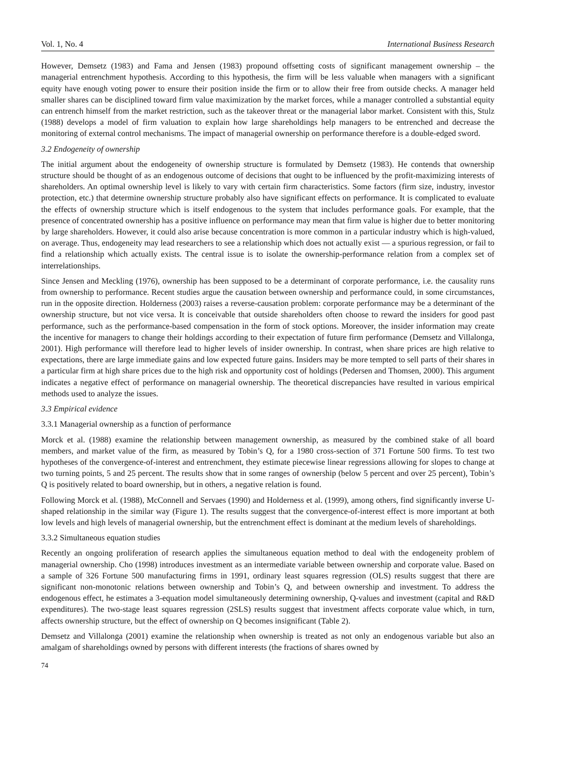Vol. 1, No. 4 International Business Research
However, Demsetz (1983) and Fama and Jensen (1983) propound offsetting costs of significant management ownership – the managerial entrenchment hypothesis. According to this hypothesis, the firm will be less valuable when managers with a significant equity have enough voting power to ensure their position inside the firm or to allow their free from outside checks. A manager held smaller shares can be disciplined toward firm value maximization by the market forces, while a manager controlled a substantial equity can entrench himself from the market restriction, such as the takeover threat or the managerial labor market. Consistent with this, Stulz (1988) develops a model of firm valuation to explain how large shareholdings help managers to be entrenched and decrease the monitoring of external control mechanisms. The impact of managerial ownership on performance therefore is a double-edged sword.
3.2 Endogeneity of ownership
The initial argument about the endogeneity of ownership structure is formulated by Demsetz (1983). He contends that ownership structure should be thought of as an endogenous outcome of decisions that ought to be influenced by the profit-maximizing interests of shareholders. An optimal ownership level is likely to vary with certain firm characteristics. Some factors (firm size, industry, investor protection, etc.) that determine ownership structure probably also have significant effects on performance. It is complicated to evaluate the effects of ownership structure which is itself endogenous to the system that includes performance goals. For example, that the presence of concentrated ownership has a positive influence on performance may mean that firm value is higher due to better monitoring by large shareholders. However, it could also arise because concentration is more common in a particular industry which is high-valued, on average. Thus, endogeneity may lead researchers to see a relationship which does not actually exist — a spurious regression, or fail to find a relationship which actually exists. The central issue is to isolate the ownership-performance relation from a complex set of interrelationships.
Since Jensen and Meckling (1976), ownership has been supposed to be a determinant of corporate performance, i.e. the causality runs from ownership to performance. Recent studies argue the causation between ownership and performance could, in some circumstances, run in the opposite direction. Holderness (2003) raises a reverse-causation problem: corporate performance may be a determinant of the ownership structure, but not vice versa. It is conceivable that outside shareholders often choose to reward the insiders for good past performance, such as the performance-based compensation in the form of stock options. Moreover, the insider information may create the incentive for managers to change their holdings according to their expectation of future firm performance (Demsetz and Villalonga, 2001). High performance will therefore lead to higher levels of insider ownership. In contrast, when share prices are high relative to expectations, there are large immediate gains and low expected future gains. Insiders may be more tempted to sell parts of their shares in a particular firm at high share prices due to the high risk and opportunity cost of holdings (Pedersen and Thomsen, 2000). This argument indicates a negative effect of performance on managerial ownership. The theoretical discrepancies have resulted in various empirical methods used to analyze the issues.
3.3 Empirical evidence
3.3.1 Managerial ownership as a function of performance
Morck et al. (1988) examine the relationship between management ownership, as measured by the combined stake of all board members, and market value of the firm, as measured by Tobin’s Q, for a 1980 cross-section of 371 Fortune 500 firms. To test two hypotheses of the convergence-of-interest and entrenchment, they estimate piecewise linear regressions allowing for slopes to change at two turning points, 5 and 25 percent. The results show that in some ranges of ownership (below 5 percent and over 25 percent), Tobin’s Q is positively related to board ownership, but in others, a negative relation is found.
Following Morck et al. (1988), McConnell and Servaes (1990) and Holderness et al. (1999), among others, find significantly inverse U-shaped relationship in the similar way (Figure 1). The results suggest that the convergence-of-interest effect is more important at both low levels and high levels of managerial ownership, but the entrenchment effect is dominant at the medium levels of shareholdings.
3.3.2 Simultaneous equation studies
Recently an ongoing proliferation of research applies the simultaneous equation method to deal with the endogeneity problem of managerial ownership. Cho (1998) introduces investment as an intermediate variable between ownership and corporate value. Based on a sample of 326 Fortune 500 manufacturing firms in 1991, ordinary least squares regression (OLS) results suggest that there are significant non-monotonic relations between ownership and Tobin’s Q, and between ownership and investment. To address the endogenous effect, he estimates a 3-equation model simultaneously determining ownership, Q-values and investment (capital and R&D expenditures). The two-stage least squares regression (2SLS) results suggest that investment affects corporate value which, in turn, affects ownership structure, but the effect of ownership on Q becomes insignificant (Table 2).
Demsetz and Villalonga (2001) examine the relationship when ownership is treated as not only an endogenous variable but also an amalgam of shareholdings owned by persons with different interests (the fractions of shares owned by
74